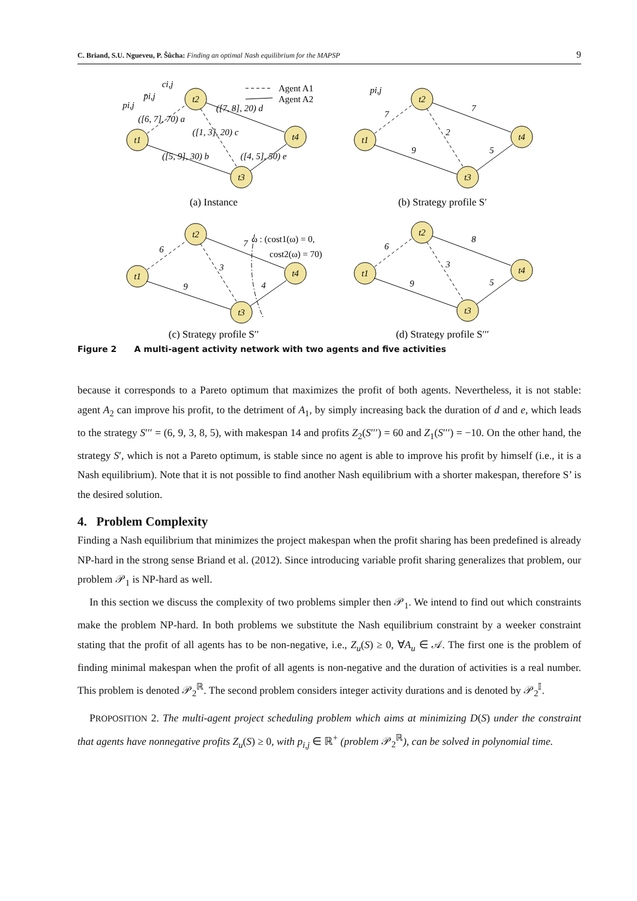C. Briand, S.U. Ngueveu, P. Šůcha: Finding an optimal Nash equilibrium for the MAPSP 9
t1
t2
t3
t4
t1
t2
t3
t4
t1
t2
t3
t4
t1
t2
t3
t4
p̄i,j
ci,j
pi,j
([6, 7], 70) a
([5, 9], 30) b
([1, 3], 20) c
([7, 8], 20) d
([4, 5], 50) e
pi,j
7
9
2
7
5
6
9
3
7
4
6
9
3
8
5
Agent A1
Agent A2
ω : (cost1(ω) = 0,
cost2(ω) = 70)
(a) Instance
(b) Strategy profile S′
(c) Strategy profile S′′
(d) Strategy profile S′′′
Figure 2 A multi-agent activity network with two agents and five activities
because it corresponds to a Pareto optimum that maximizes the profit of both agents. Nevertheless, it is not stable: agent A<sub>2</sub> can improve his profit, to the detriment of A<sub>1</sub>, by simply increasing back the duration of d and e, which leads to the strategy S′′′ = (6, 9, 3, 8, 5), with makespan 14 and profits Z<sub>2</sub>(S′′′) = 60 and Z<sub>1</sub>(S′′′) = −10. On the other hand, the strategy S′, which is not a Pareto optimum, is stable since no agent is able to improve his profit by himself (i.e., it is a Nash equilibrium). Note that it is not possible to find another Nash equilibrium with a shorter makespan, therefore S’ is the desired solution.
4. Problem Complexity
Finding a Nash equilibrium that minimizes the project makespan when the profit sharing has been predefined is already NP-hard in the strong sense Briand et al. (2012). Since introducing variable profit sharing generalizes that problem, our problem 𝒫<sub>1</sub> is NP-hard as well.
In this section we discuss the complexity of two problems simpler then 𝒫<sub>1</sub>. We intend to find out which constraints make the problem NP-hard. In both problems we substitute the Nash equilibrium constraint by a weeker constraint stating that the profit of all agents has to be non-negative, i.e., Z<sub>u</sub>(S) ≥ 0, ∀A<sub>u</sub> ∈ 𝒜. The first one is the problem of finding minimal makespan when the profit of all agents is non-negative and the duration of activities is a real number. This problem is denoted 𝒫<sub>2</sub><sup>ℝ</sup>. The second problem considers integer activity durations and is denoted by 𝒫<sub>2</sub><sup>𝕀</sup>.
PROPOSITION 2. The multi-agent project scheduling problem which aims at minimizing D(S) under the constraint that agents have nonnegative profits Z<sub>u</sub>(S) ≥ 0, with p<sub>i,j</sub> ∈ ℝ<sup>+</sup> (problem 𝒫<sub>2</sub><sup>ℝ</sup>), can be solved in polynomial time.